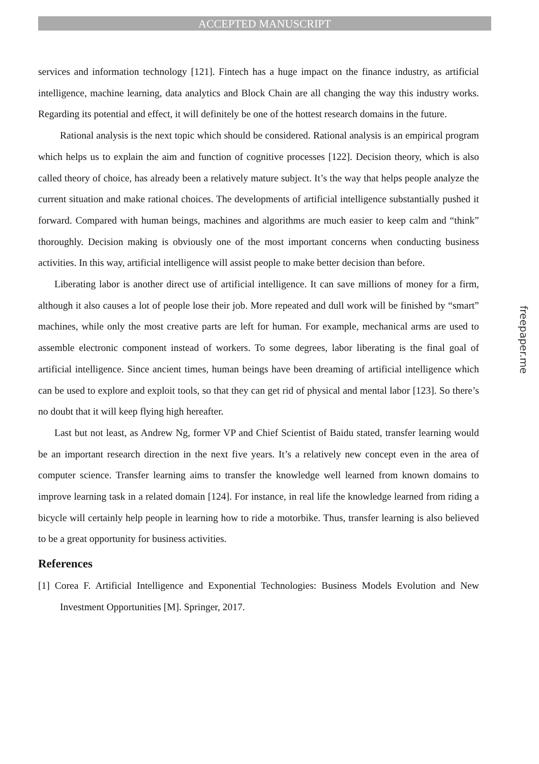ACCEPTED MANUSCRIPT
services and information technology [121]. Fintech has a huge impact on the finance industry, as artificial intelligence, machine learning, data analytics and Block Chain are all changing the way this industry works. Regarding its potential and effect, it will definitely be one of the hottest research domains in the future.
Rational analysis is the next topic which should be considered. Rational analysis is an empirical program which helps us to explain the aim and function of cognitive processes [122]. Decision theory, which is also called theory of choice, has already been a relatively mature subject. It’s the way that helps people analyze the current situation and make rational choices. The developments of artificial intelligence substantially pushed it forward. Compared with human beings, machines and algorithms are much easier to keep calm and “think” thoroughly. Decision making is obviously one of the most important concerns when conducting business activities. In this way, artificial intelligence will assist people to make better decision than before.
Liberating labor is another direct use of artificial intelligence. It can save millions of money for a firm, although it also causes a lot of people lose their job. More repeated and dull work will be finished by “smart” machines, while only the most creative parts are left for human. For example, mechanical arms are used to assemble electronic component instead of workers. To some degrees, labor liberating is the final goal of artificial intelligence. Since ancient times, human beings have been dreaming of artificial intelligence which can be used to explore and exploit tools, so that they can get rid of physical and mental labor [123]. So there’s no doubt that it will keep flying high hereafter.
Last but not least, as Andrew Ng, former VP and Chief Scientist of Baidu stated, transfer learning would be an important research direction in the next five years. It’s a relatively new concept even in the area of computer science. Transfer learning aims to transfer the knowledge well learned from known domains to improve learning task in a related domain [124]. For instance, in real life the knowledge learned from riding a bicycle will certainly help people in learning how to ride a motorbike. Thus, transfer learning is also believed to be a great opportunity for business activities.
References
[1] Corea F. Artificial Intelligence and Exponential Technologies: Business Models Evolution and New Investment Opportunities [M]. Springer, 2017.
freepaper.me